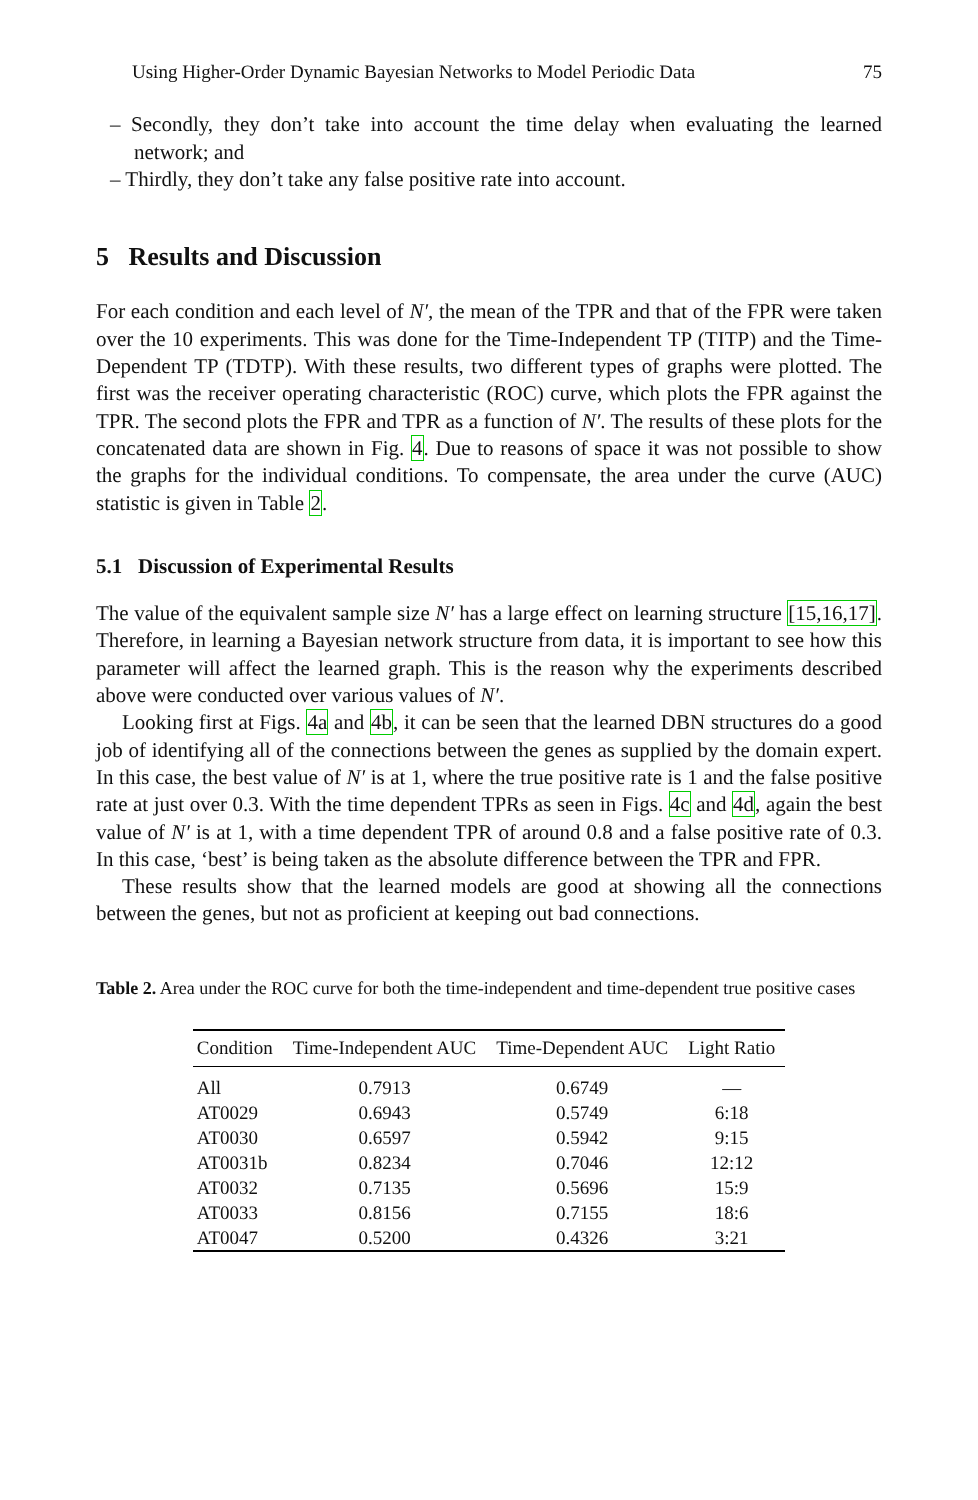Using Higher-Order Dynamic Bayesian Networks to Model Periodic Data 75
– Secondly, they don’t take into account the time delay when evaluating the learned network; and
– Thirdly, they don’t take any false positive rate into account.
5 Results and Discussion
For each condition and each level of N′, the mean of the TPR and that of the FPR were taken over the 10 experiments. This was done for the Time-Independent TP (TITP) and the Time-Dependent TP (TDTP). With these results, two different types of graphs were plotted. The first was the receiver operating characteristic (ROC) curve, which plots the FPR against the TPR. The second plots the FPR and TPR as a function of N′. The results of these plots for the concatenated data are shown in Fig. 4. Due to reasons of space it was not possible to show the graphs for the individual conditions. To compensate, the area under the curve (AUC) statistic is given in Table 2.
5.1 Discussion of Experimental Results
The value of the equivalent sample size N′ has a large effect on learning structure [15,16,17]. Therefore, in learning a Bayesian network structure from data, it is important to see how this parameter will affect the learned graph. This is the reason why the experiments described above were conducted over various values of N′.
Looking first at Figs. 4a and 4b, it can be seen that the learned DBN structures do a good job of identifying all of the connections between the genes as supplied by the domain expert. In this case, the best value of N′ is at 1, where the true positive rate is 1 and the false positive rate at just over 0.3. With the time dependent TPRs as seen in Figs. 4c and 4d, again the best value of N′ is at 1, with a time dependent TPR of around 0.8 and a false positive rate of 0.3. In this case, ‘best’ is being taken as the absolute difference between the TPR and FPR.
These results show that the learned models are good at showing all the connections between the genes, but not as proficient at keeping out bad connections.
Table 2. Area under the ROC curve for both the time-independent and time-dependent true positive cases
| Condition | Time-Independent AUC | Time-Dependent AUC | Light Ratio |
| --- | --- | --- | --- |
| All | 0.7913 | 0.6749 | — |
| AT0029 | 0.6943 | 0.5749 | 6:18 |
| AT0030 | 0.6597 | 0.5942 | 9:15 |
| AT0031b | 0.8234 | 0.7046 | 12:12 |
| AT0032 | 0.7135 | 0.5696 | 15:9 |
| AT0033 | 0.8156 | 0.7155 | 18:6 |
| AT0047 | 0.5200 | 0.4326 | 3:21 |